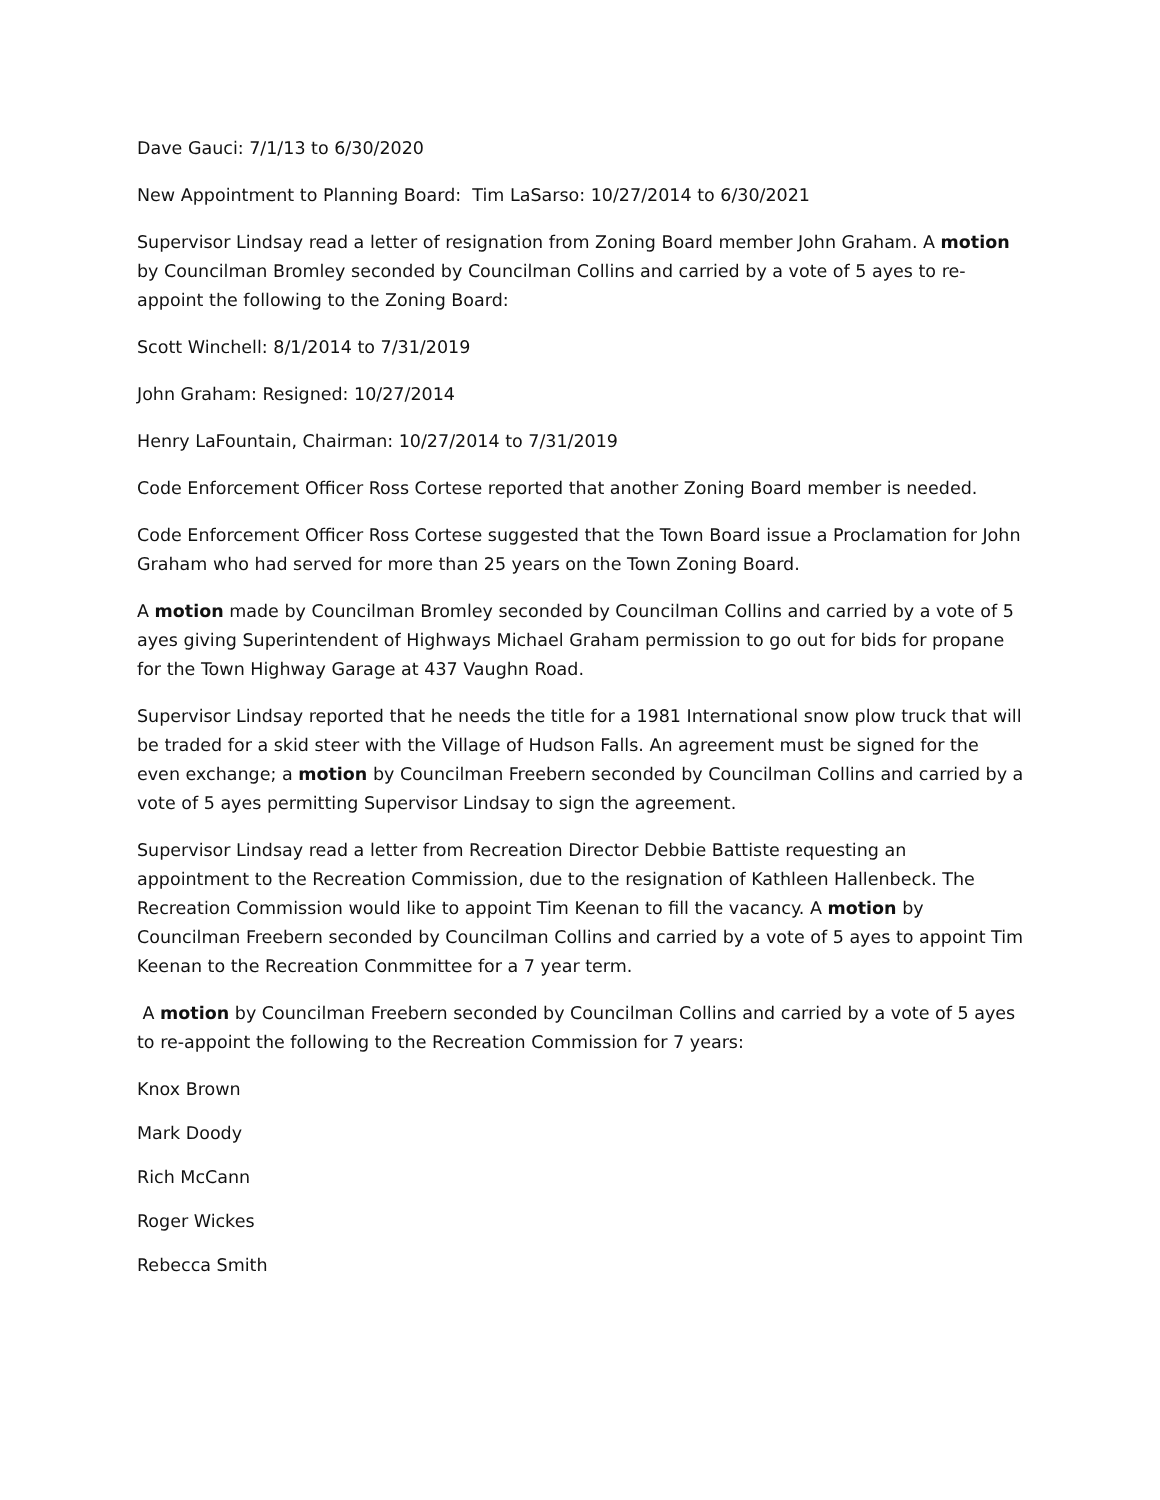Dave Gauci: 7/1/13 to 6/30/2020
New Appointment to Planning Board: Tim LaSarso: 10/27/2014 to 6/30/2021
Supervisor Lindsay read a letter of resignation from Zoning Board member John Graham. A motion by Councilman Bromley seconded by Councilman Collins and carried by a vote of 5 ayes to re- appoint the following to the Zoning Board:
Scott Winchell: 8/1/2014 to 7/31/2019
John Graham: Resigned: 10/27/2014
Henry LaFountain, Chairman: 10/27/2014 to 7/31/2019
Code Enforcement Officer Ross Cortese reported that another Zoning Board member is needed.
Code Enforcement Officer Ross Cortese suggested that the Town Board issue a Proclamation for John Graham who had served for more than 25 years on the Town Zoning Board.
A motion made by Councilman Bromley seconded by Councilman Collins and carried by a vote of 5 ayes giving Superintendent of Highways Michael Graham permission to go out for bids for propane for the Town Highway Garage at 437 Vaughn Road.
Supervisor Lindsay reported that he needs the title for a 1981 International snow plow truck that will be traded for a skid steer with the Village of Hudson Falls. An agreement must be signed for the even exchange; a motion by Councilman Freebern seconded by Councilman Collins and carried by a vote of 5 ayes permitting Supervisor Lindsay to sign the agreement.
Supervisor Lindsay read a letter from Recreation Director Debbie Battiste requesting an appointment to the Recreation Commission, due to the resignation of Kathleen Hallenbeck. The Recreation Commission would like to appoint Tim Keenan to fill the vacancy. A motion by Councilman Freebern seconded by Councilman Collins and carried by a vote of 5 ayes to appoint Tim Keenan to the Recreation Conmmittee for a 7 year term.
A motion by Councilman Freebern seconded by Councilman Collins and carried by a vote of 5 ayes to re-appoint the following to the Recreation Commission for 7 years:
Knox Brown
Mark Doody
Rich McCann
Roger Wickes
Rebecca Smith